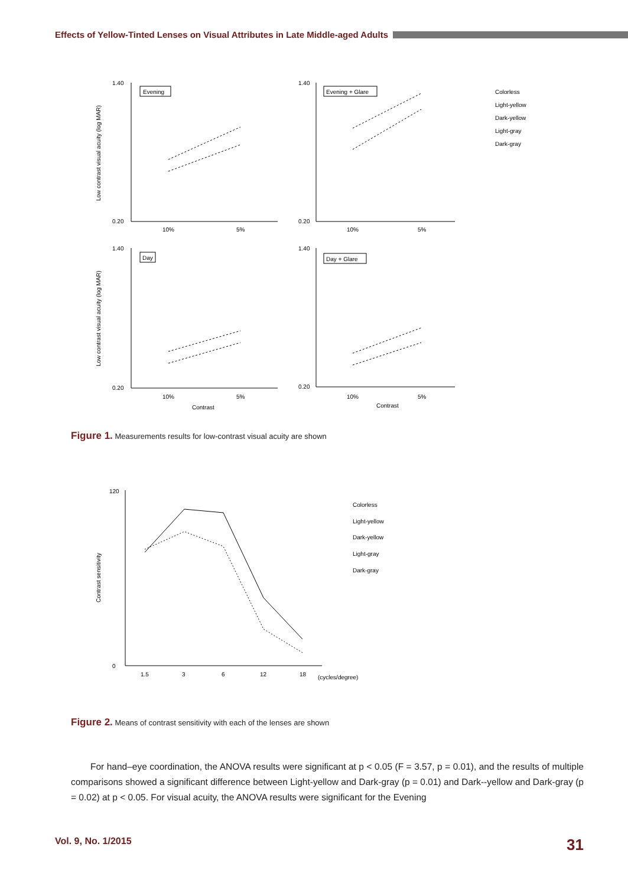Effects of Yellow-Tinted Lenses on Visual Attributes in Late Middle-aged Adults
Evening
Evening + Glare
Day
Day + Glare
1.40
0.20
1.40
0.20
1.40
0.20
1.40
0.20
10%
5%
10%
5%
10%
5%
10%
5%
Contrast
Contrast
Low contrast visual acuity (log MAR)
Low contrast visual acuity (log MAR)
Colorless
Light-yellow
Dark-yellow
Light-gray
Dark-gray
Figure 1. Measurements results for low-contrast visual acuity are shown
120
0
1.5
3
6
12
18
(cycles/degree)
Contrast sensitivity
Colorless
Light-yellow
Dark-yellow
Light-gray
Dark-gray
Figure 2. Means of contrast sensitivity with each of the lenses are shown
For hand–eye coordination, the ANOVA results were significant at p < 0.05 (F = 3.57, p = 0.01), and the results of multiple comparisons showed a significant difference between Light-yellow and Dark-gray (p = 0.01) and Dark--yellow and Dark-gray (p = 0.02) at p < 0.05. For visual acuity, the ANOVA results were significant for the Evening
Vol. 9, No. 1/2015 31